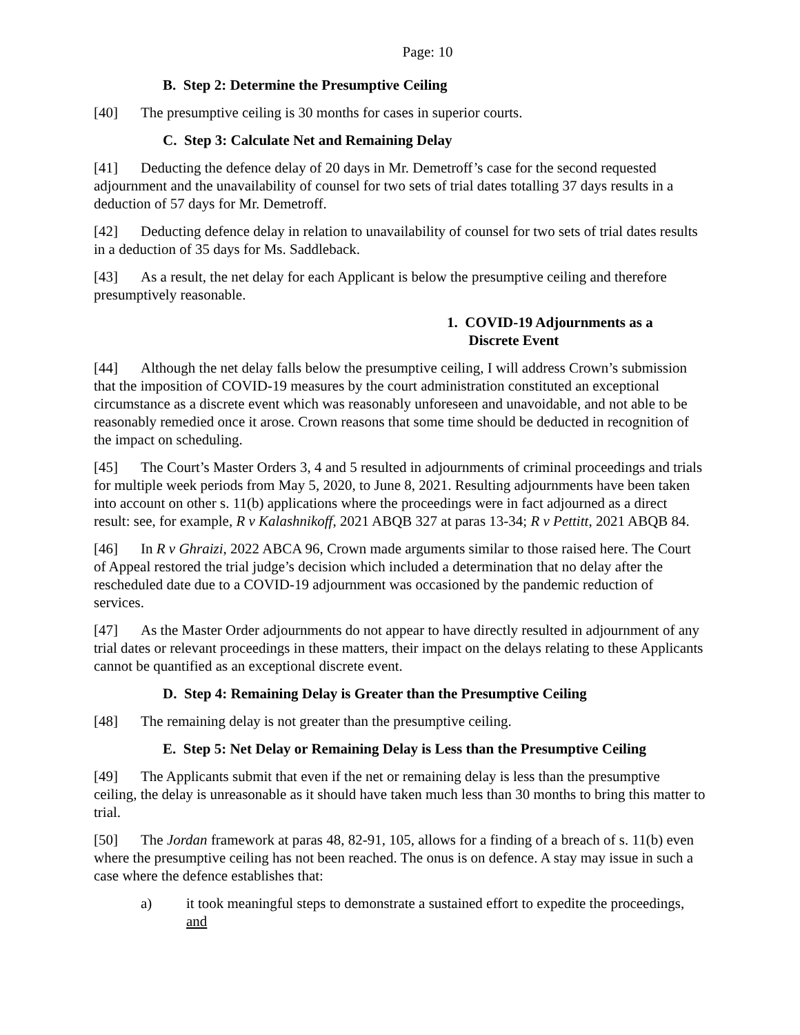Page: 10
B. Step 2: Determine the Presumptive Ceiling
[40] The presumptive ceiling is 30 months for cases in superior courts.
C. Step 3: Calculate Net and Remaining Delay
[41] Deducting the defence delay of 20 days in Mr. Demetroff’s case for the second requested adjournment and the unavailability of counsel for two sets of trial dates totalling 37 days results in a deduction of 57 days for Mr. Demetroff.
[42] Deducting defence delay in relation to unavailability of counsel for two sets of trial dates results in a deduction of 35 days for Ms. Saddleback.
[43] As a result, the net delay for each Applicant is below the presumptive ceiling and therefore presumptively reasonable.
1. COVID-19 Adjournments as a
Discrete Event
[44] Although the net delay falls below the presumptive ceiling, I will address Crown’s submission that the imposition of COVID-19 measures by the court administration constituted an exceptional circumstance as a discrete event which was reasonably unforeseen and unavoidable, and not able to be reasonably remedied once it arose. Crown reasons that some time should be deducted in recognition of the impact on scheduling.
[45] The Court’s Master Orders 3, 4 and 5 resulted in adjournments of criminal proceedings and trials for multiple week periods from May 5, 2020, to June 8, 2021. Resulting adjournments have been taken into account on other s. 11(b) applications where the proceedings were in fact adjourned as a direct result: see, for example, R v Kalashnikoff, 2021 ABQB 327 at paras 13-34; R v Pettitt, 2021 ABQB 84.
[46] In R v Ghraizi, 2022 ABCA 96, Crown made arguments similar to those raised here. The Court of Appeal restored the trial judge’s decision which included a determination that no delay after the rescheduled date due to a COVID-19 adjournment was occasioned by the pandemic reduction of services.
[47] As the Master Order adjournments do not appear to have directly resulted in adjournment of any trial dates or relevant proceedings in these matters, their impact on the delays relating to these Applicants cannot be quantified as an exceptional discrete event.
D. Step 4: Remaining Delay is Greater than the Presumptive Ceiling
[48] The remaining delay is not greater than the presumptive ceiling.
E. Step 5: Net Delay or Remaining Delay is Less than the Presumptive Ceiling
[49] The Applicants submit that even if the net or remaining delay is less than the presumptive ceiling, the delay is unreasonable as it should have taken much less than 30 months to bring this matter to trial.
[50] The Jordan framework at paras 48, 82-91, 105, allows for a finding of a breach of s. 11(b) even where the presumptive ceiling has not been reached. The onus is on defence. A stay may issue in such a case where the defence establishes that:
a) it took meaningful steps to demonstrate a sustained effort to expedite the proceedings, and